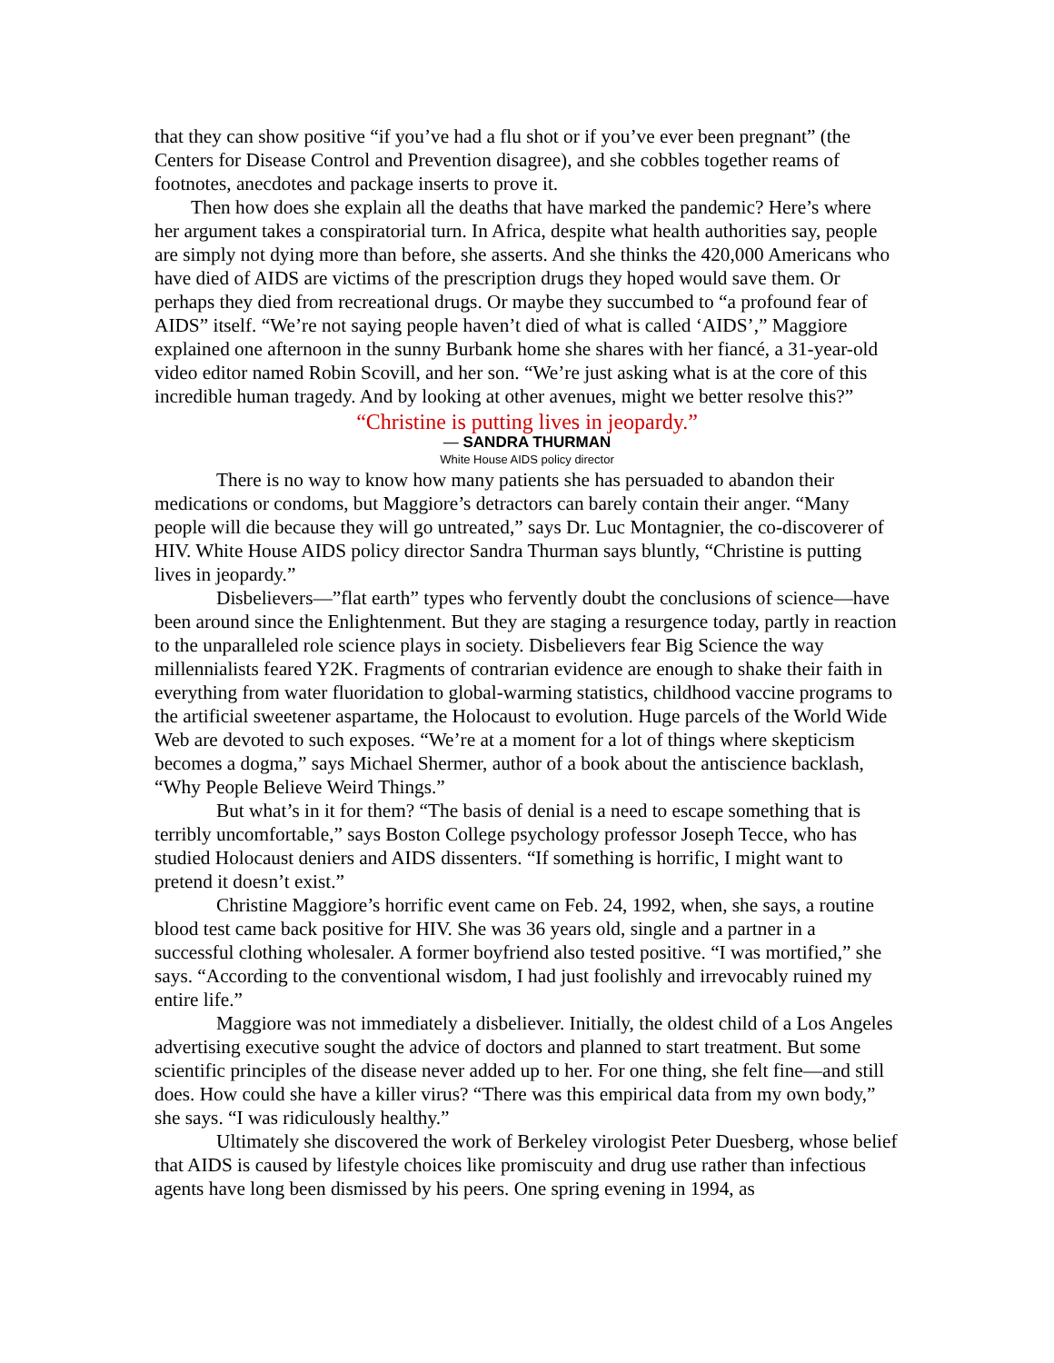that they can show positive “if you’ve had a flu shot or if you’ve ever been pregnant” (the Centers for Disease Control and Prevention disagree), and she cobbles together reams of footnotes, anecdotes and package inserts to prove it.
Then how does she explain all the deaths that have marked the pandemic? Here’s where her argument takes a conspiratorial turn. In Africa, despite what health authorities say, people are simply not dying more than before, she asserts. And she thinks the 420,000 Americans who have died of AIDS are victims of the prescription drugs they hoped would save them. Or perhaps they died from recreational drugs. Or maybe they succumbed to “a profound fear of AIDS” itself. “We’re not saying people haven’t died of what is called ‘AIDS’,” Maggiore explained one afternoon in the sunny Burbank home she shares with her fiancé, a 31-year-old video editor named Robin Scovill, and her son. “We’re just asking what is at the core of this incredible human tragedy. And by looking at other avenues, might we better resolve this?”
“Christine is putting lives in jeopardy.”
— SANDRA THURMAN
White House AIDS policy director
There is no way to know how many patients she has persuaded to abandon their medications or condoms, but Maggiore’s detractors can barely contain their anger. “Many people will die because they will go untreated,” says Dr. Luc Montagnier, the co-discoverer of HIV. White House AIDS policy director Sandra Thurman says bluntly, “Christine is putting lives in jeopardy.”
Disbelievers—”flat earth” types who fervently doubt the conclusions of science—have been around since the Enlightenment. But they are staging a resurgence today, partly in reaction to the unparalleled role science plays in society. Disbelievers fear Big Science the way millennialists feared Y2K. Fragments of contrarian evidence are enough to shake their faith in everything from water fluoridation to global-warming statistics, childhood vaccine programs to the artificial sweetener aspartame, the Holocaust to evolution. Huge parcels of the World Wide Web are devoted to such exposes. “We’re at a moment for a lot of things where skepticism becomes a dogma,” says Michael Shermer, author of a book about the antiscience backlash, “Why People Believe Weird Things.”
But what’s in it for them? “The basis of denial is a need to escape something that is terribly uncomfortable,” says Boston College psychology professor Joseph Tecce, who has studied Holocaust deniers and AIDS dissenters. “If something is horrific, I might want to pretend it doesn’t exist.”
Christine Maggiore’s horrific event came on Feb. 24, 1992, when, she says, a routine blood test came back positive for HIV. She was 36 years old, single and a partner in a successful clothing wholesaler. A former boyfriend also tested positive. “I was mortified,” she says. “According to the conventional wisdom, I had just foolishly and irrevocably ruined my entire life.”
Maggiore was not immediately a disbeliever. Initially, the oldest child of a Los Angeles advertising executive sought the advice of doctors and planned to start treatment. But some scientific principles of the disease never added up to her. For one thing, she felt fine—and still does. How could she have a killer virus? “There was this empirical data from my own body,” she says. “I was ridiculously healthy.”
Ultimately she discovered the work of Berkeley virologist Peter Duesberg, whose belief that AIDS is caused by lifestyle choices like promiscuity and drug use rather than infectious agents have long been dismissed by his peers. One spring evening in 1994, as